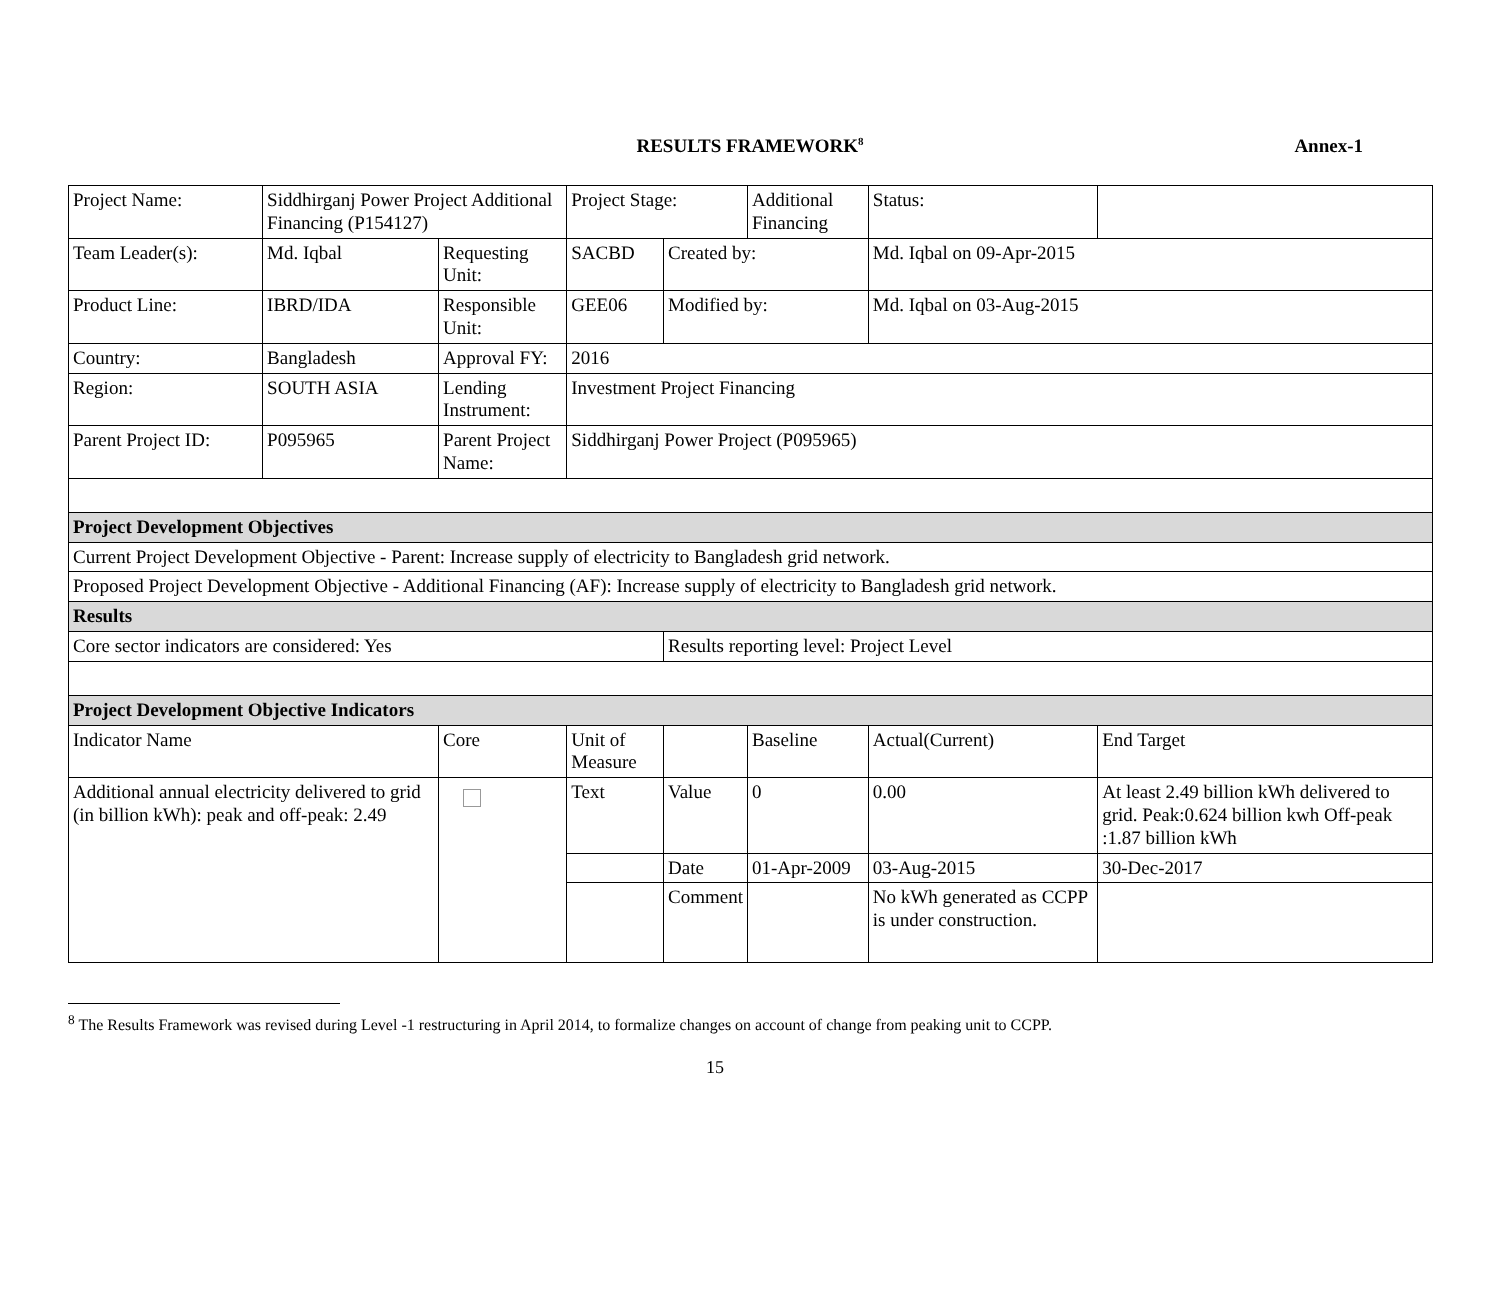RESULTS FRAMEWORK<sup>8</sup> Annex-1
| Project Name: | Siddhirganj Power Project Additional Financing (P154127) | | | Project Stage: | | Additional Financing | | Status: | |
| Team Leader(s): | Md. Iqbal | Requesting Unit: | | SACBD | Created by: | | Md. Iqbal on 09-Apr-2015 | | |
| Product Line: | IBRD/IDA | Responsible Unit: | | GEE06 | Modified by: | | Md. Iqbal on 03-Aug-2015 | | |
| Country: | Bangladesh | Approval FY: | | 2016 | | | | | |
| Region: | SOUTH ASIA | Lending Instrument: | | Investment Project Financing | | | | | |
| Parent Project ID: | P095965 | Parent Project Name: | | Siddhirganj Power Project (P095965) | | | | | |
| Project Development Objectives | | | | | | | | | |
| Current Project Development Objective - Parent: Increase supply of electricity to Bangladesh grid network. | | | | | | | | | |
| Proposed Project Development Objective - Additional Financing (AF): Increase supply of electricity to Bangladesh grid network. | | | | | | | | | |
| Results | | | | | | | | | |
| Core sector indicators are considered: Yes | | | | | Results reporting level: Project Level | | | | |
| Project Development Objective Indicators | | | | | | | | | |
| Indicator Name | | Core | Unit of Measure | | | Baseline | Actual(Current) | | End Target |
| Additional annual electricity delivered to grid (in billion kWh): peak and off-peak: 2.49 | | | Text | | Value | 0 | 0.00 | | At least 2.49 billion kWh delivered to grid. Peak:0.624 billion kwh Off-peak :1.87 billion kWh |
| | | | | | Date | 01-Apr-2009 | 03-Aug-2015 | | 30-Dec-2017 |
| | | | | | Comment | | No kWh generated as CCPP is under construction. | | |
<sup>8</sup> The Results Framework was revised during Level -1 restructuring in April 2014, to formalize changes on account of change from peaking unit to CCPP.
15